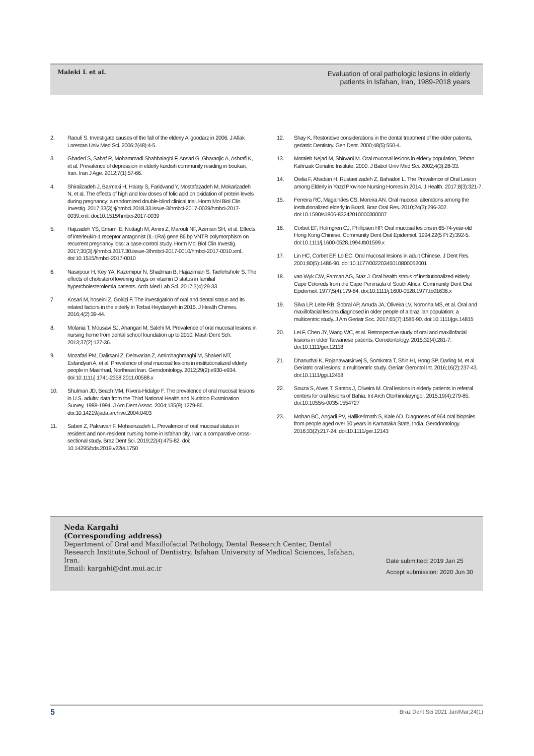Maleki L et al.
Evaluation of oral pathologic lesions in elderly
patients in Isfahan, Iran, 1989-2018 years
2. Raoufi S. Investigate causes of the fall of the elderly Aligoodarz in 2006. J Aflak Lorestan Univ Med Sci. 2006;2(48):4-5.
3. Ghaderi S, Sahaf R, Mohammadi Shahbalaghi F, Ansari G, Gharanjic A, Ashrafi K, et al. Prevalence of depression in elderly kurdish community residing in boukan, Iran. Iran J Age. 2012;7(1):57-66.
4. Shiralizadeh J, Barmaki H, Haiaty S, Faridvand Y, Mostafazadeh M, Mokarizadeh N, et al. The effects of high and low doses of folic acid on oxidation of protein levels during pregnancy: a randomized double-blind clinical trial. Horm Mol Biol Clin Investig. 2017;33(3):/j/hmbci.2018.33.issue-3/hmbci-2017-0039/hmbci-2017-0039.xml. doi:10.1515/hmbci-2017-0039
5. Hajizadeh YS, Emami E, Nottagh M, Amini Z, Maroufi NF, Azimian SH, et al. Effects of interleukin-1 receptor antagonist (IL-1Ra) gene 86 bp VNTR polymorphism on recurrent pregnancy loss: a case-control study. Horm Mol Biol Clin Investig. 2017;30(3):/j/hmbci.2017.30.issue-3/hmbci-2017-0010/hmbci-2017-0010.xml.. doi:10.1515/hmbci-2017-0010
6. Nasirpour H, Key YA, Kazemipur N, Shadman B, Hajazimian S, Taefehshokr S. The effects of cholesterol lowering drugs on vitamin D status in familial hypercholesterolemia patients. Arch Med Lab Sci. 2017;3(4):29-33
7. Kosari M, hoseini Z, Golrizi F. The investigation of oral and dental status and its related factors in the elderly in Torbat Heydariyeh in 2015. J Health Chimes. 2016;4(2):39-44.
8. Molania T, Mousavi SJ, Ahangari M, Salehi M. Prevalence of oral mucosal lesions in nursing home from dental school foundation up to 2010. Mash Dent Sch. 2013;37(2):127-36.
9. Mozafari PM, Dalirsani Z, Delavarian Z, Amirchaghmaghi M, Shakeri MT, Esfandyari A, et al. Prevalence of oral mucosal lesions in institutionalized elderly people in Mashhad, Northeast Iran. Gerodontology. 2012;29(2):e930-e934. doi:10.1111/j.1741-2358.2011.00588.x
10. Shulman JD, Beach MM, Rivera-Hidalgo F. The prevalence of oral mucosal lesions in U.S. adults: data from the Third National Health and Nutrition Examination Survey, 1988-1994. J Am Dent Assoc. 2004;135(9):1279-86. doi:10.14219/jada.archive.2004.0403
11. Saberi Z, Pakravan F, Mohsenzadeh L. Prevalence of oral mucosal status in resident and non-resident nursing home in Isfahan city, Iran: a comparative cross-sectional study. Braz Dent Sci. 2019;22(4):475-82. doi: 10.14295/bds.2019.v22i4.1750
12. Shay K. Restorative considerations in the dental treatment of the older patients, geriatric Dentistry. Gen Dent. 2000;48(5):550-4.
13. Motaleb Nejad M, Shirvani M. Oral mucosal lesions in elderly population, Tehran Kahrizak Geriatric Institute, 2000. J Babol Univ Med Sci. 2002;4(3):28-33.
14. Owlia F, Ahadian H, Rustaei zadeh Z, Bahadori L. The Prevalence of Oral Lesion among Elderly in Yazd Province Nursing Homes in 2014. J Health. 2017;8(3):321-7.
15. Ferreira RC, Magalhães CS, Moreira AN. Oral mucosal alterations among the institutionalized elderly in Brazil. Braz Oral Res. 2010;24(3):296-302. doi:10.1590/s1806-83242010000300007
16. Corbet EF, Holmgren CJ, Phillipsen HP. Oral mucosal lesions in 65-74-year-old Hong Kong Chinese. Community Dent Oral Epidemiol. 1994;22(5 Pt 2):392-5. doi:10.1111/j.1600-0528.1994.tb01599.x
17. Lin HC, Corbet EF, Lo EC. Oral mucosal lesions in adult Chinese. J Dent Res. 2001;80(5):1486-90. doi:10.1177/00220345010800052001
18. van Wyk CW, Farman AG, Staz J. Oral health status of institutionalized elderly Cape Coloreds from the Cape Peninsula of South Africa. Community Dent Oral Epidemiol. 1977;5(4):179-84. doi:10.1111/j.1600-0528.1977.tb01636.x
19. Silva LP, Leite RB, Sobral AP, Arruda JA, Oliveira LV, Noronha MS, et al. Oral and maxillofacial lesions diagnosed in older people of a brazilian population: a multicentric study. J Am Geriatr Soc. 2017;65(7):1586-90. doi:10.1111/jgs.14815
20. Lei F, Chen JY, Wang WC, et al. Retrospective study of oral and maxillofacial lesions in older Taiwanese patients. Gerodontology. 2015;32(4):281-7. doi:10.1111/ger.12118
21. Dhanuthai K, Rojanawatsirivej S, Somkotra T, Shin HI, Hong SP, Darling M, et al. Geriatric oral lesions: a multicentric study. Geriatr Gerontol Int. 2016;16(2):237-43. doi:10.1111/ggi.12458
22. Souza S, Alves T, Santos J, Oliveira M. Oral lesions in elderly patients in referral centers for oral lesions of Bahia. Int Arch Otorhinolaryngol. 2015;19(4):279-85. doi:10.1055/s-0035-1554727
23. Mohan BC, Angadi PV, Hallikerimath S, Kale AD. Diagnoses of 964 oral biopsies from people aged over 50 years in Karnataka State, India. Gerodontology. 2016;33(2):217-24. doi:10.1111/ger.12143
Neda Kargahi
(Corresponding address)
Department of Oral and Maxillofacial Pathology, Dental Research Center, Dental Research Institute,School of Dentistry, Isfahan University of Medical Sciences, Isfahan, Iran.
Email: kargahi@dnt.mui.ac.ir
Date submitted: 2019 Jan 25
Accept submission: 2020 Jun 30
5 Braz Dent Sci 2021 Jan/Mar;24(1)